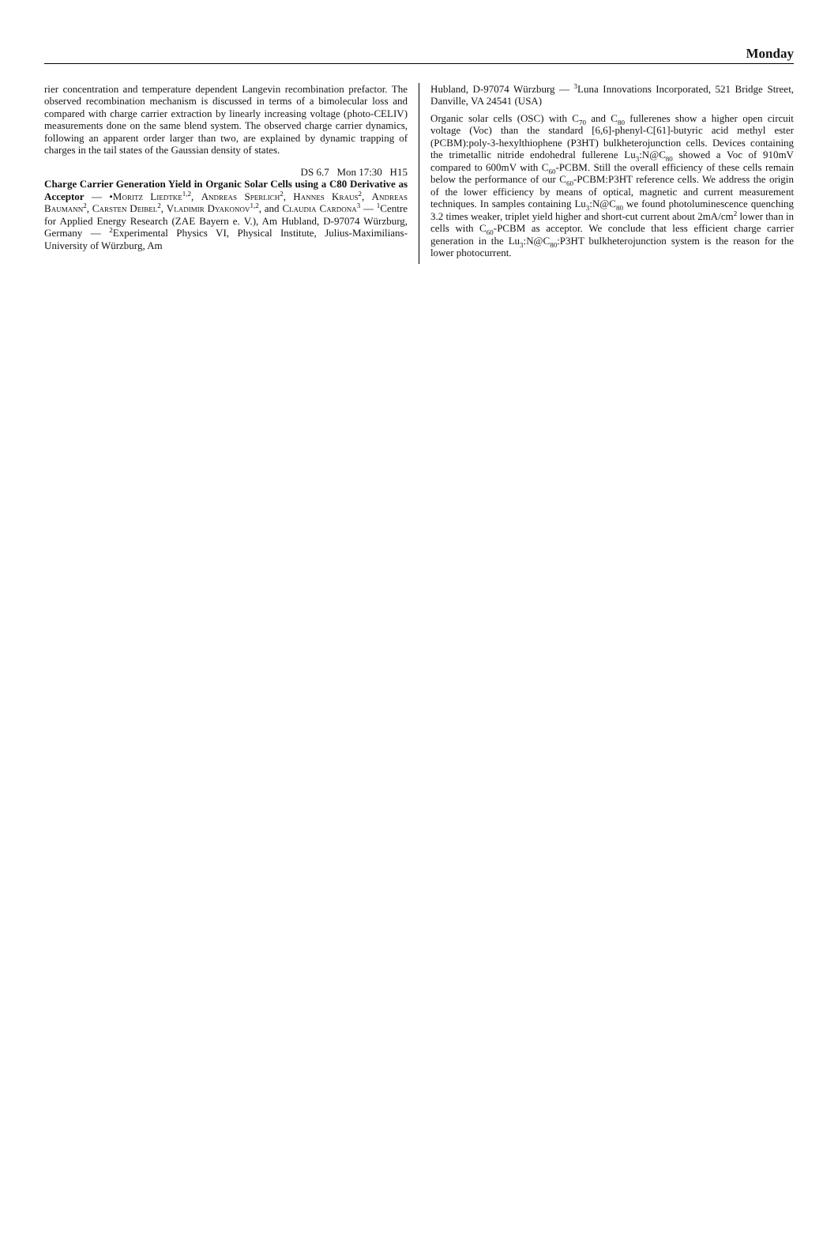Monday
rier concentration and temperature dependent Langevin recombination prefactor. The observed recombination mechanism is discussed in terms of a bimolecular loss and compared with charge carrier extraction by linearly increasing voltage (photo-CELIV) measurements done on the same blend system. The observed charge carrier dynamics, following an apparent order larger than two, are explained by dynamic trapping of charges in the tail states of the Gaussian density of states.
DS 6.7 Mon 17:30 H15
Charge Carrier Generation Yield in Organic Solar Cells using a C80 Derivative as Acceptor — •Moritz Liedtke<sup>1,2</sup>, Andreas Sperlich<sup>2</sup>, Hannes Kraus<sup>2</sup>, Andreas Baumann<sup>2</sup>, Carsten Deibel<sup>2</sup>, Vladimir Dyakonov<sup>1,2</sup>, and Claudia Cardona<sup>3</sup> — <sup>1</sup>Centre for Applied Energy Research (ZAE Bayern e. V.), Am Hubland, D-97074 Würzburg, Germany — <sup>2</sup>Experimental Physics VI, Physical Institute, Julius-Maximilians-University of Würzburg, Am
Hubland, D-97074 Würzburg — <sup>3</sup>Luna Innovations Incorporated, 521 Bridge Street, Danville, VA 24541 (USA)
Organic solar cells (OSC) with C<sub>70</sub> and C<sub>80</sub> fullerenes show a higher open circuit voltage (Voc) than the standard [6,6]-phenyl-C[61]-butyric acid methyl ester (PCBM):poly-3-hexylthiophene (P3HT) bulkheterojunction cells. Devices containing the trimetallic nitride endohedral fullerene Lu<sub>3</sub>:N@C<sub>80</sub> showed a Voc of 910mV compared to 600mV with C<sub>60</sub>-PCBM. Still the overall efficiency of these cells remain below the performance of our C<sub>60</sub>-PCBM:P3HT reference cells. We address the origin of the lower efficiency by means of optical, magnetic and current measurement techniques. In samples containing Lu<sub>3</sub>:N@C<sub>80</sub> we found photoluminescence quenching 3.2 times weaker, triplet yield higher and short-cut current about 2mA/cm<sup>2</sup> lower than in cells with C<sub>60</sub>-PCBM as acceptor. We conclude that less efficient charge carrier generation in the Lu<sub>3</sub>:N@C<sub>80</sub>:P3HT bulkheterojunction system is the reason for the lower photocurrent.